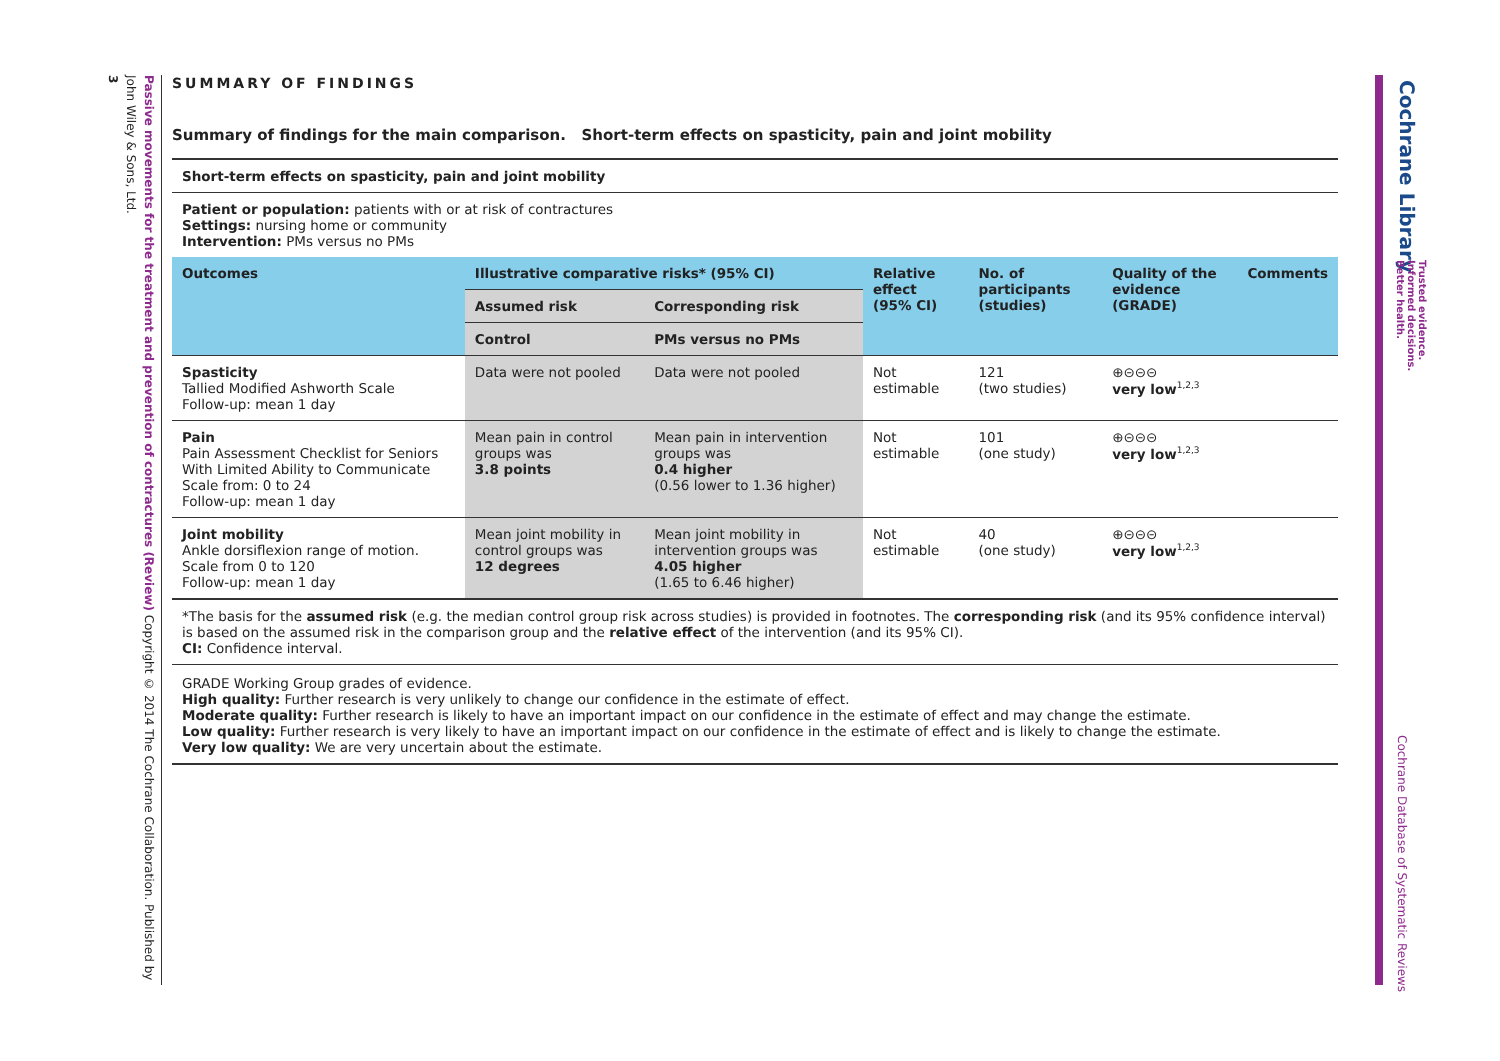Passive movements for the treatment and prevention of contractures (Review) Copyright © 2014 The Cochrane Collaboration. Published by John Wiley & Sons, Ltd.
3
Cochrane Library
Trusted evidence.
Informed decisions.
Better health.
Cochrane Database of Systematic Reviews
SUMMARY OF FINDINGS
Summary of findings for the main comparison. Short-term effects on spasticity, pain and joint mobility
Short-term effects on spasticity, pain and joint mobility
Patient or population: patients with or at risk of contractures
Settings: nursing home or community
Intervention: PMs versus no PMs
| Outcomes | Illustrative comparative risks* (95% CI) | | Relative effect (95% CI) | No. of participants (studies) | Quality of the evidence (GRADE) | Comments |
| --- | --- | --- | --- | --- | --- | --- |
| | Assumed risk | Corresponding risk | | | | |
| | Control | PMs versus no PMs | | | | |
| Spasticity Tallied Modified Ashworth Scale Follow-up: mean 1 day | Data were not pooled | Data were not pooled | Not estimable | 121 (two studies) | ⊕⊝⊝⊝ very low<sup>1,2,3</sup> | |
| Pain Pain Assessment Checklist for Seniors With Limited Ability to Communicate Scale from: 0 to 24 Follow-up: mean 1 day | Mean pain in control groups was 3.8 points | Mean pain in intervention groups was 0.4 higher (0.56 lower to 1.36 higher) | Not estimable | 101 (one study) | ⊕⊝⊝⊝ very low<sup>1,2,3</sup> | |
| Joint mobility Ankle dorsiflexion range of motion. Scale from 0 to 120 Follow-up: mean 1 day | Mean joint mobility in control groups was 12 degrees | Mean joint mobility in intervention groups was 4.05 higher (1.65 to 6.46 higher) | Not estimable | 40 (one study) | ⊕⊝⊝⊝ very low<sup>1,2,3</sup> | |
*The basis for the assumed risk (e.g. the median control group risk across studies) is provided in footnotes. The corresponding risk (and its 95% confidence interval) is based on the assumed risk in the comparison group and the relative effect of the intervention (and its 95% CI).
CI: Confidence interval.
GRADE Working Group grades of evidence.
High quality: Further research is very unlikely to change our confidence in the estimate of effect.
Moderate quality: Further research is likely to have an important impact on our confidence in the estimate of effect and may change the estimate.
Low quality: Further research is very likely to have an important impact on our confidence in the estimate of effect and is likely to change the estimate.
Very low quality: We are very uncertain about the estimate.